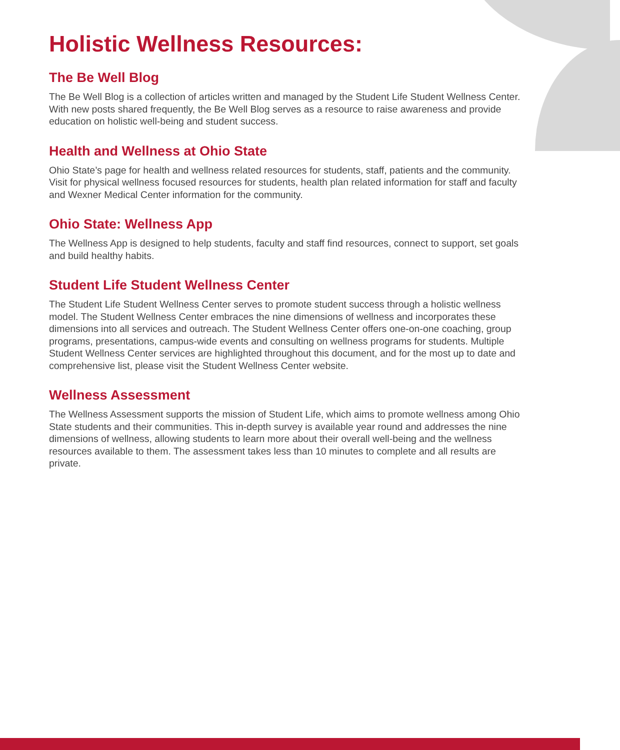Holistic Wellness Resources:
The Be Well Blog
The Be Well Blog is a collection of articles written and managed by the Student Life Student Wellness Center. With new posts shared frequently, the Be Well Blog serves as a resource to raise awareness and provide education on holistic well-being and student success.
Health and Wellness at Ohio State
Ohio State’s page for health and wellness related resources for students, staff, patients and the community. Visit for physical wellness focused resources for students, health plan related information for staff and faculty and Wexner Medical Center information for the community.
Ohio State: Wellness App
The Wellness App is designed to help students, faculty and staff find resources, connect to support, set goals and build healthy habits.
Student Life Student Wellness Center
The Student Life Student Wellness Center serves to promote student success through a holistic wellness model. The Student Wellness Center embraces the nine dimensions of wellness and incorporates these dimensions into all services and outreach. The Student Wellness Center offers one-on-one coaching, group programs, presentations, campus-wide events and consulting on wellness programs for students. Multiple Student Wellness Center services are highlighted throughout this document, and for the most up to date and comprehensive list, please visit the Student Wellness Center website.
Wellness Assessment
The Wellness Assessment supports the mission of Student Life, which aims to promote wellness among Ohio State students and their communities. This in-depth survey is available year round and addresses the nine dimensions of wellness, allowing students to learn more about their overall well-being and the wellness resources available to them. The assessment takes less than 10 minutes to complete and all results are private.